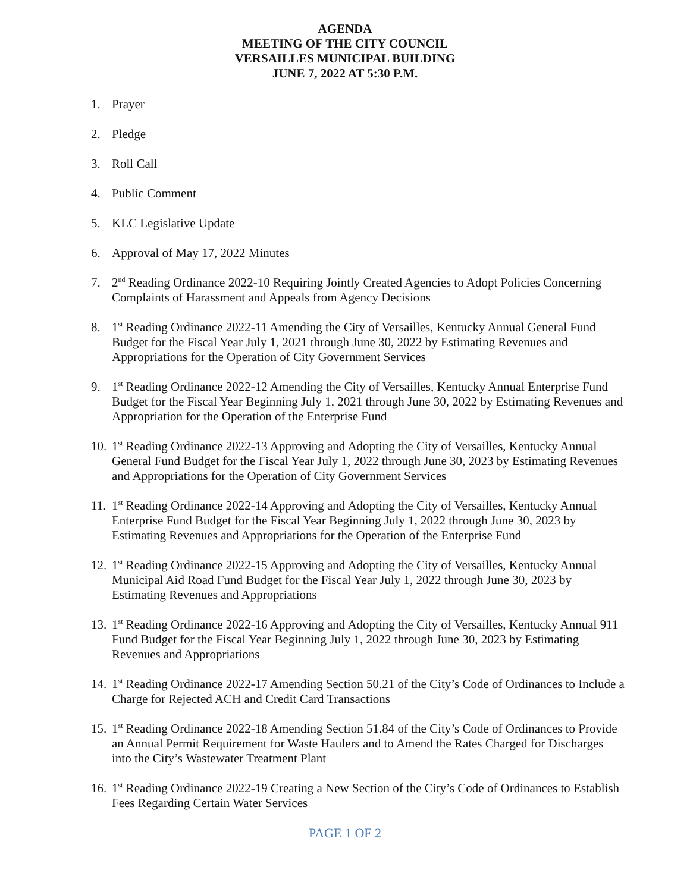AGENDA
MEETING OF THE CITY COUNCIL
VERSAILLES MUNICIPAL BUILDING
JUNE 7, 2022 AT 5:30 P.M.
1. Prayer
2. Pledge
3. Roll Call
4. Public Comment
5. KLC Legislative Update
6. Approval of May 17, 2022 Minutes
7. 2<sup>nd</sup> Reading Ordinance 2022-10 Requiring Jointly Created Agencies to Adopt Policies Concerning Complaints of Harassment and Appeals from Agency Decisions
8. 1<sup>st</sup> Reading Ordinance 2022-11 Amending the City of Versailles, Kentucky Annual General Fund Budget for the Fiscal Year July 1, 2021 through June 30, 2022 by Estimating Revenues and Appropriations for the Operation of City Government Services
9. 1<sup>st</sup> Reading Ordinance 2022-12 Amending the City of Versailles, Kentucky Annual Enterprise Fund Budget for the Fiscal Year Beginning July 1, 2021 through June 30, 2022 by Estimating Revenues and Appropriation for the Operation of the Enterprise Fund
10. 1<sup>st</sup> Reading Ordinance 2022-13 Approving and Adopting the City of Versailles, Kentucky Annual General Fund Budget for the Fiscal Year July 1, 2022 through June 30, 2023 by Estimating Revenues and Appropriations for the Operation of City Government Services
11. 1<sup>st</sup> Reading Ordinance 2022-14 Approving and Adopting the City of Versailles, Kentucky Annual Enterprise Fund Budget for the Fiscal Year Beginning July 1, 2022 through June 30, 2023 by Estimating Revenues and Appropriations for the Operation of the Enterprise Fund
12. 1<sup>st</sup> Reading Ordinance 2022-15 Approving and Adopting the City of Versailles, Kentucky Annual Municipal Aid Road Fund Budget for the Fiscal Year July 1, 2022 through June 30, 2023 by Estimating Revenues and Appropriations
13. 1<sup>st</sup> Reading Ordinance 2022-16 Approving and Adopting the City of Versailles, Kentucky Annual 911 Fund Budget for the Fiscal Year Beginning July 1, 2022 through June 30, 2023 by Estimating Revenues and Appropriations
14. 1<sup>st</sup> Reading Ordinance 2022-17 Amending Section 50.21 of the City’s Code of Ordinances to Include a Charge for Rejected ACH and Credit Card Transactions
15. 1<sup>st</sup> Reading Ordinance 2022-18 Amending Section 51.84 of the City’s Code of Ordinances to Provide an Annual Permit Requirement for Waste Haulers and to Amend the Rates Charged for Discharges into the City’s Wastewater Treatment Plant
16. 1<sup>st</sup> Reading Ordinance 2022-19 Creating a New Section of the City’s Code of Ordinances to Establish Fees Regarding Certain Water Services
PAGE 1 OF 2